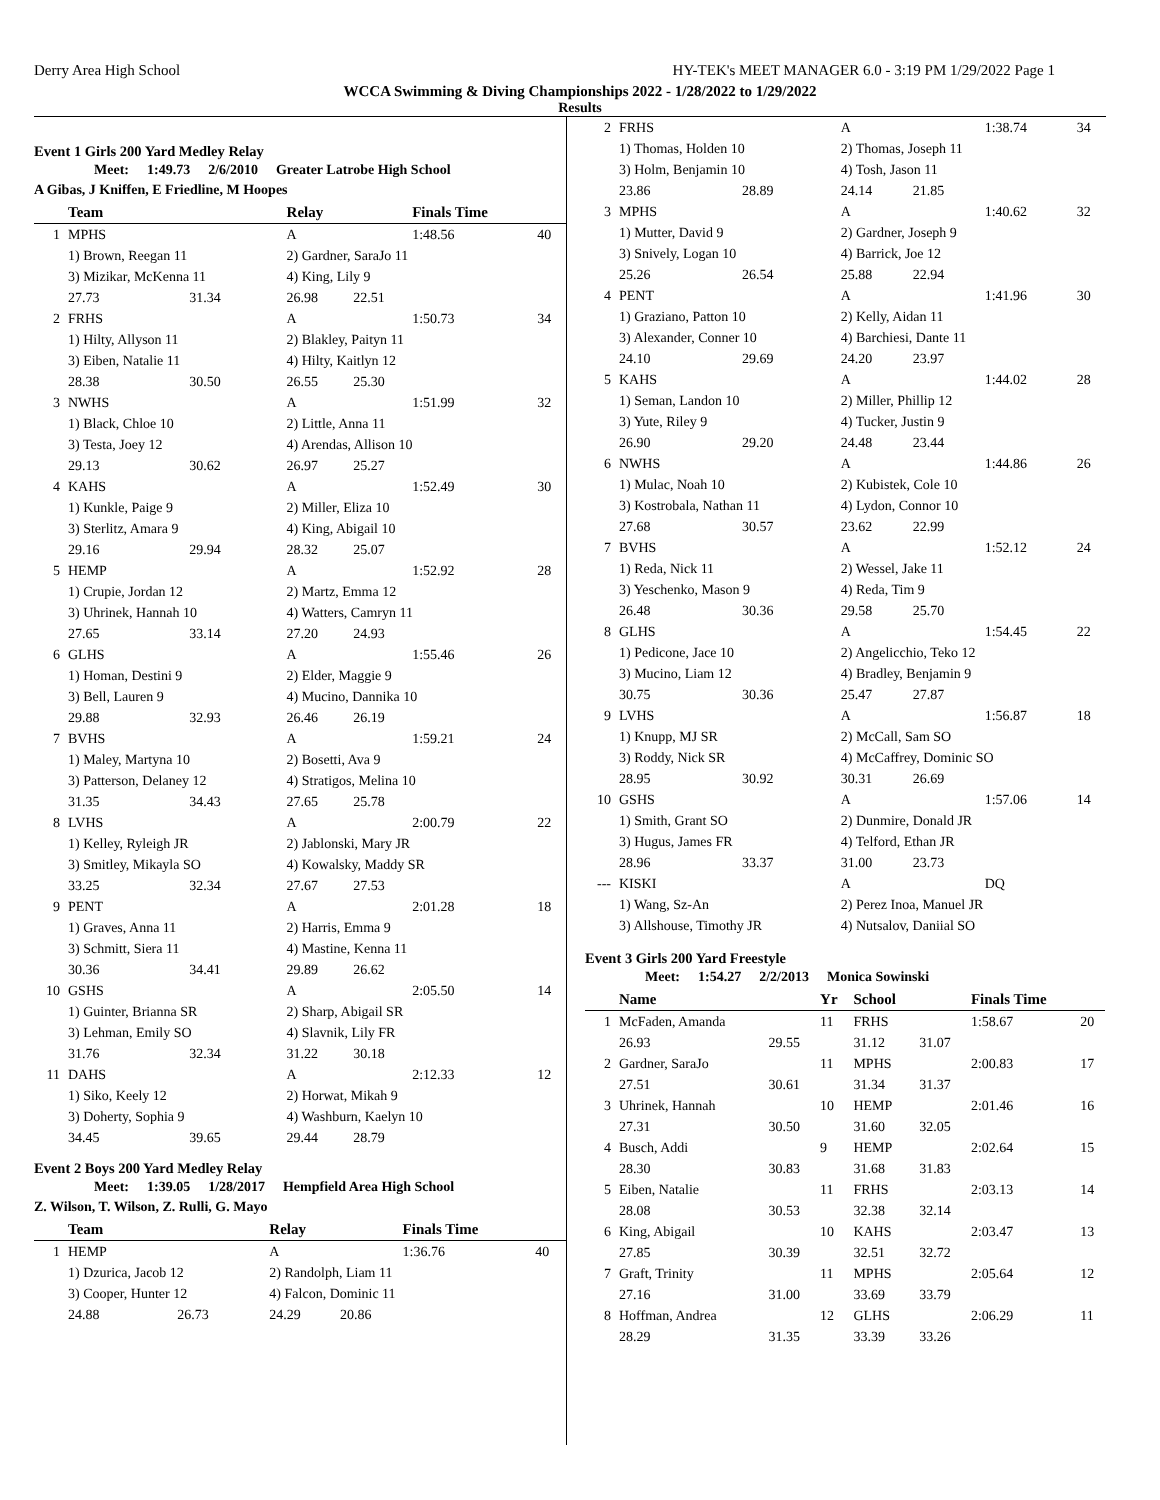Derry Area High School HY-TEK's MEET MANAGER 6.0 - 3:19 PM 1/29/2022 Page 1
WCCA Swimming & Diving Championships 2022 - 1/28/2022 to 1/29/2022
Results
Event 1 Girls 200 Yard Medley Relay
Meet: 1:49.73 2/6/2010 Greater Latrobe High School
A Gibas, J Kniffen, E Friedline, M Hoopes
| | Team | | Relay | | Finals Time | |
| --- | --- | --- | --- | --- | --- | --- |
| 1 | MPHS | | A | | 1:48.56 | 40 |
| | 1) Brown, Reegan 11 | | 2) Gardner, SaraJo 11 | | | |
| | 3) Mizikar, McKenna 11 | | 4) King, Lily 9 | | | |
| | 27.73 | 31.34 | 26.98 | 22.51 | | |
| 2 | FRHS | | A | | 1:50.73 | 34 |
| | 1) Hilty, Allyson 11 | | 2) Blakley, Paityn 11 | | | |
| | 3) Eiben, Natalie 11 | | 4) Hilty, Kaitlyn 12 | | | |
| | 28.38 | 30.50 | 26.55 | 25.30 | | |
| 3 | NWHS | | A | | 1:51.99 | 32 |
| | 1) Black, Chloe 10 | | 2) Little, Anna 11 | | | |
| | 3) Testa, Joey 12 | | 4) Arendas, Allison 10 | | | |
| | 29.13 | 30.62 | 26.97 | 25.27 | | |
| 4 | KAHS | | A | | 1:52.49 | 30 |
| | 1) Kunkle, Paige 9 | | 2) Miller, Eliza 10 | | | |
| | 3) Sterlitz, Amara 9 | | 4) King, Abigail 10 | | | |
| | 29.16 | 29.94 | 28.32 | 25.07 | | |
| 5 | HEMP | | A | | 1:52.92 | 28 |
| | 1) Crupie, Jordan 12 | | 2) Martz, Emma 12 | | | |
| | 3) Uhrinek, Hannah 10 | | 4) Watters, Camryn 11 | | | |
| | 27.65 | 33.14 | 27.20 | 24.93 | | |
| 6 | GLHS | | A | | 1:55.46 | 26 |
| | 1) Homan, Destini 9 | | 2) Elder, Maggie 9 | | | |
| | 3) Bell, Lauren 9 | | 4) Mucino, Dannika 10 | | | |
| | 29.88 | 32.93 | 26.46 | 26.19 | | |
| 7 | BVHS | | A | | 1:59.21 | 24 |
| | 1) Maley, Martyna 10 | | 2) Bosetti, Ava 9 | | | |
| | 3) Patterson, Delaney 12 | | 4) Stratigos, Melina 10 | | | |
| | 31.35 | 34.43 | 27.65 | 25.78 | | |
| 8 | LVHS | | A | | 2:00.79 | 22 |
| | 1) Kelley, Ryleigh JR | | 2) Jablonski, Mary JR | | | |
| | 3) Smitley, Mikayla SO | | 4) Kowalsky, Maddy SR | | | |
| | 33.25 | 32.34 | 27.67 | 27.53 | | |
| 9 | PENT | | A | | 2:01.28 | 18 |
| | 1) Graves, Anna 11 | | 2) Harris, Emma 9 | | | |
| | 3) Schmitt, Siera 11 | | 4) Mastine, Kenna 11 | | | |
| | 30.36 | 34.41 | 29.89 | 26.62 | | |
| 10 | GSHS | | A | | 2:05.50 | 14 |
| | 1) Guinter, Brianna SR | | 2) Sharp, Abigail SR | | | |
| | 3) Lehman, Emily SO | | 4) Slavnik, Lily FR | | | |
| | 31.76 | 32.34 | 31.22 | 30.18 | | |
| 11 | DAHS | | A | | 2:12.33 | 12 |
| | 1) Siko, Keely 12 | | 2) Horwat, Mikah 9 | | | |
| | 3) Doherty, Sophia 9 | | 4) Washburn, Kaelyn 10 | | | |
| | 34.45 | 39.65 | 29.44 | 28.79 | | |
Event 2 Boys 200 Yard Medley Relay
Meet: 1:39.05 1/28/2017 Hempfield Area High School
Z. Wilson, T. Wilson, Z. Rulli, G. Mayo
| | Team | | Relay | | Finals Time | |
| --- | --- | --- | --- | --- | --- | --- |
| 1 | HEMP | | A | | 1:36.76 | 40 |
| | 1) Dzurica, Jacob 12 | | 2) Randolph, Liam 11 | | | |
| | 3) Cooper, Hunter 12 | | 4) Falcon, Dominic 11 | | | |
| | 24.88 | 26.73 | 24.29 | 20.86 | | |
| 2 | FRHS | | A | | 1:38.74 | 34 |
| | 1) Thomas, Holden 10 | | 2) Thomas, Joseph 11 | | | |
| | 3) Holm, Benjamin 10 | | 4) Tosh, Jason 11 | | | |
| | 23.86 | 28.89 | 24.14 | 21.85 | | |
| 3 | MPHS | | A | | 1:40.62 | 32 |
| | 1) Mutter, David 9 | | 2) Gardner, Joseph 9 | | | |
| | 3) Snively, Logan 10 | | 4) Barrick, Joe 12 | | | |
| | 25.26 | 26.54 | 25.88 | 22.94 | | |
| 4 | PENT | | A | | 1:41.96 | 30 |
| | 1) Graziano, Patton 10 | | 2) Kelly, Aidan 11 | | | |
| | 3) Alexander, Conner 10 | | 4) Barchiesi, Dante 11 | | | |
| | 24.10 | 29.69 | 24.20 | 23.97 | | |
| 5 | KAHS | | A | | 1:44.02 | 28 |
| | 1) Seman, Landon 10 | | 2) Miller, Phillip 12 | | | |
| | 3) Yute, Riley 9 | | 4) Tucker, Justin 9 | | | |
| | 26.90 | 29.20 | 24.48 | 23.44 | | |
| 6 | NWHS | | A | | 1:44.86 | 26 |
| | 1) Mulac, Noah 10 | | 2) Kubistek, Cole 10 | | | |
| | 3) Kostrobala, Nathan 11 | | 4) Lydon, Connor 10 | | | |
| | 27.68 | 30.57 | 23.62 | 22.99 | | |
| 7 | BVHS | | A | | 1:52.12 | 24 |
| | 1) Reda, Nick 11 | | 2) Wessel, Jake 11 | | | |
| | 3) Yeschenko, Mason 9 | | 4) Reda, Tim 9 | | | |
| | 26.48 | 30.36 | 29.58 | 25.70 | | |
| 8 | GLHS | | A | | 1:54.45 | 22 |
| | 1) Pedicone, Jace 10 | | 2) Angelicchio, Teko 12 | | | |
| | 3) Mucino, Liam 12 | | 4) Bradley, Benjamin 9 | | | |
| | 30.75 | 30.36 | 25.47 | 27.87 | | |
| 9 | LVHS | | A | | 1:56.87 | 18 |
| | 1) Knupp, MJ SR | | 2) McCall, Sam SO | | | |
| | 3) Roddy, Nick SR | | 4) McCaffrey, Dominic SO | | | |
| | 28.95 | 30.92 | 30.31 | 26.69 | | |
| 10 | GSHS | | A | | 1:57.06 | 14 |
| | 1) Smith, Grant SO | | 2) Dunmire, Donald JR | | | |
| | 3) Hugus, James FR | | 4) Telford, Ethan JR | | | |
| | 28.96 | 33.37 | 31.00 | 23.73 | | |
| --- | KISKI | | A | | DQ | |
| | 1) Wang, Sz-An | | 2) Perez Inoa, Manuel JR | | | |
| | 3) Allshouse, Timothy JR | | 4) Nutsalov, Daniial SO | | | |
Event 3 Girls 200 Yard Freestyle
Meet: 1:54.27 2/2/2013 Monica Sowinski
| | Name | | Yr | School | | Finals Time | |
| --- | --- | --- | --- | --- | --- | --- | --- |
| 1 | McFaden, Amanda | | 11 | FRHS | | 1:58.67 | 20 |
| | 26.93 | 29.55 | | 31.12 | 31.07 | | |
| 2 | Gardner, SaraJo | | 11 | MPHS | | 2:00.83 | 17 |
| | 27.51 | 30.61 | | 31.34 | 31.37 | | |
| 3 | Uhrinek, Hannah | | 10 | HEMP | | 2:01.46 | 16 |
| | 27.31 | 30.50 | | 31.60 | 32.05 | | |
| 4 | Busch, Addi | | 9 | HEMP | | 2:02.64 | 15 |
| | 28.30 | 30.83 | | 31.68 | 31.83 | | |
| 5 | Eiben, Natalie | | 11 | FRHS | | 2:03.13 | 14 |
| | 28.08 | 30.53 | | 32.38 | 32.14 | | |
| 6 | King, Abigail | | 10 | KAHS | | 2:03.47 | 13 |
| | 27.85 | 30.39 | | 32.51 | 32.72 | | |
| 7 | Graft, Trinity | | 11 | MPHS | | 2:05.64 | 12 |
| | 27.16 | 31.00 | | 33.69 | 33.79 | | |
| 8 | Hoffman, Andrea | | 12 | GLHS | | 2:06.29 | 11 |
| | 28.29 | 31.35 | | 33.39 | 33.26 | | |